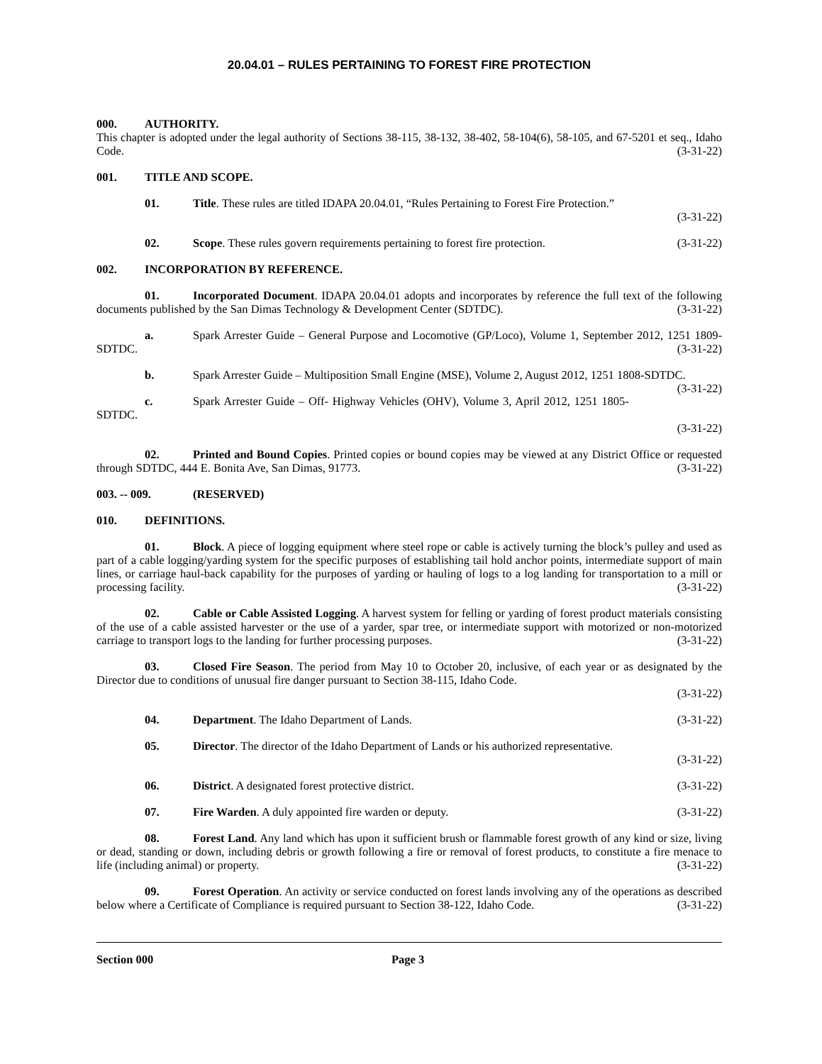20.04.01 – RULES PERTAINING TO FOREST FIRE PROTECTION
000. AUTHORITY.
This chapter is adopted under the legal authority of Sections 38-115, 38-132, 38-402, 58-104(6), 58-105, and 67-5201 et seq., Idaho Code. (3-31-22)
001. TITLE AND SCOPE.
01. Title. These rules are titled IDAPA 20.04.01, “Rules Pertaining to Forest Fire Protection.”
(3-31-22)
02. Scope. These rules govern requirements pertaining to forest fire protection. (3-31-22)
002. INCORPORATION BY REFERENCE.
01. Incorporated Document. IDAPA 20.04.01 adopts and incorporates by reference the full text of the following documents published by the San Dimas Technology & Development Center (SDTDC). (3-31-22)
a. Spark Arrester Guide – General Purpose and Locomotive (GP/Loco), Volume 1, September 2012, 1251 1809-SDTDC. (3-31-22)
b. Spark Arrester Guide – Multiposition Small Engine (MSE), Volume 2, August 2012, 1251 1808-SDTDC. (3-31-22)
c. Spark Arrester Guide – Off- Highway Vehicles (OHV), Volume 3, April 2012, 1251 1805-SDTDC.
(3-31-22)
02. Printed and Bound Copies. Printed copies or bound copies may be viewed at any District Office or requested through SDTDC, 444 E. Bonita Ave, San Dimas, 91773. (3-31-22)
003. -- 009. (RESERVED)
010. DEFINITIONS.
01. Block. A piece of logging equipment where steel rope or cable is actively turning the block’s pulley and used as part of a cable logging/yarding system for the specific purposes of establishing tail hold anchor points, intermediate support of main lines, or carriage haul-back capability for the purposes of yarding or hauling of logs to a log landing for transportation to a mill or processing facility. (3-31-22)
02. Cable or Cable Assisted Logging. A harvest system for felling or yarding of forest product materials consisting of the use of a cable assisted harvester or the use of a yarder, spar tree, or intermediate support with motorized or non-motorized carriage to transport logs to the landing for further processing purposes. (3-31-22)
03. Closed Fire Season. The period from May 10 to October 20, inclusive, of each year or as designated by the Director due to conditions of unusual fire danger pursuant to Section 38-115, Idaho Code.
(3-31-22)
04. Department. The Idaho Department of Lands. (3-31-22)
05. Director. The director of the Idaho Department of Lands or his authorized representative.
(3-31-22)
06. District. A designated forest protective district. (3-31-22)
07. Fire Warden. A duly appointed fire warden or deputy. (3-31-22)
08. Forest Land. Any land which has upon it sufficient brush or flammable forest growth of any kind or size, living or dead, standing or down, including debris or growth following a fire or removal of forest products, to constitute a fire menace to life (including animal) or property. (3-31-22)
09. Forest Operation. An activity or service conducted on forest lands involving any of the operations as described below where a Certificate of Compliance is required pursuant to Section 38-122, Idaho Code. (3-31-22)
Section 000 Page 3